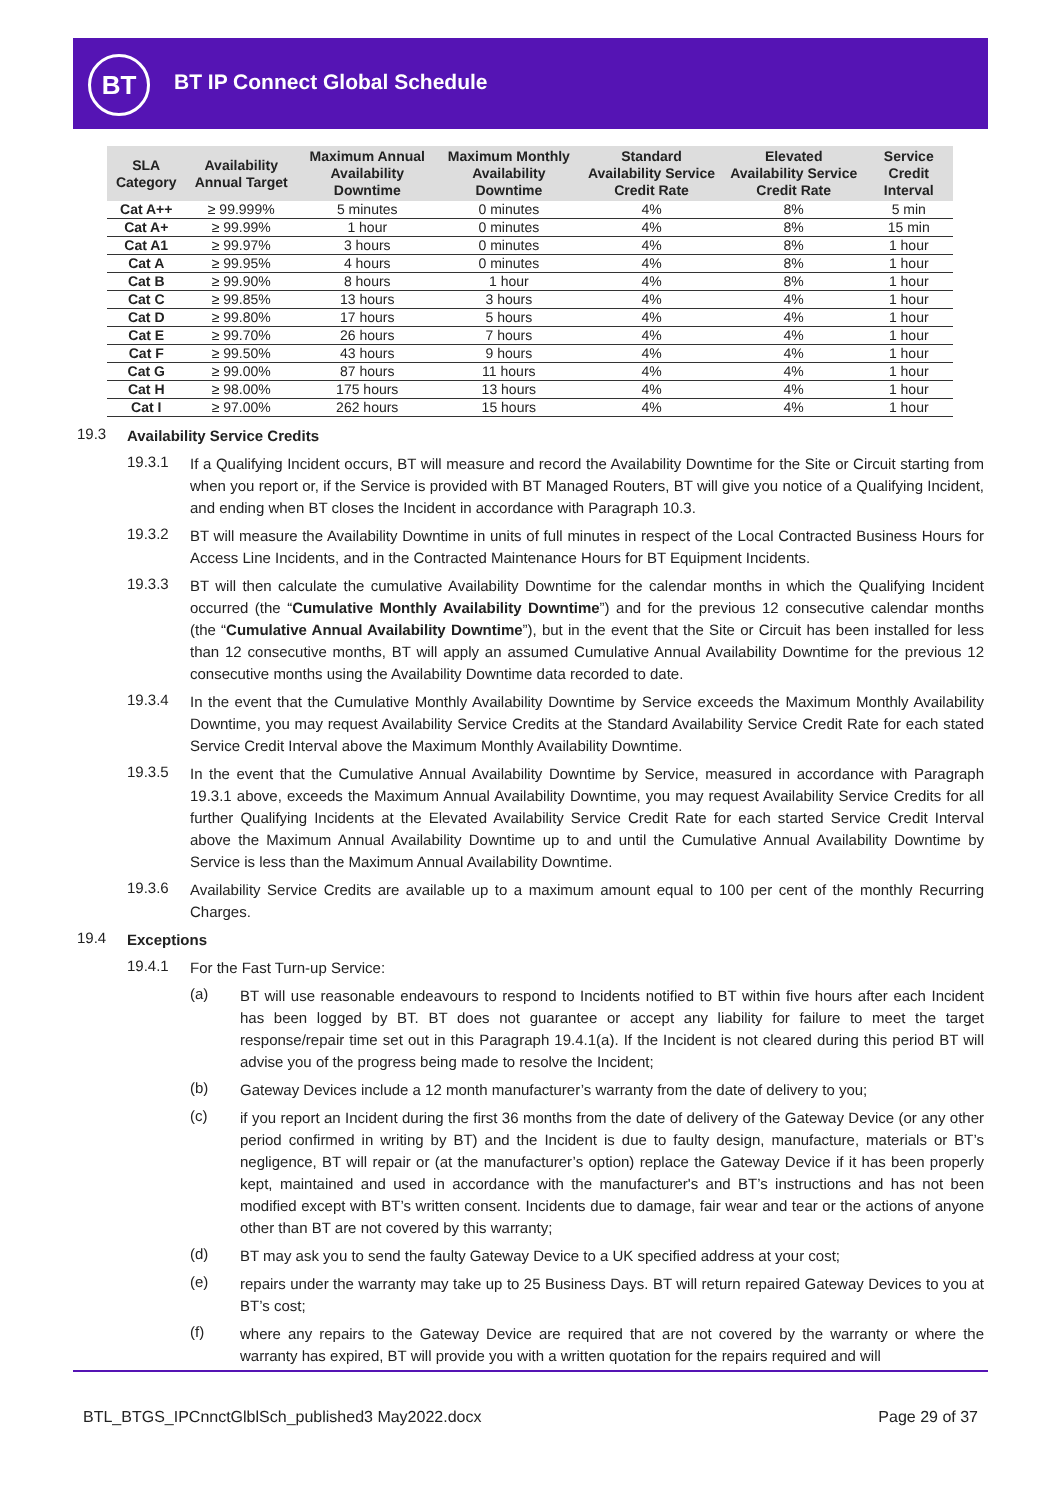BT BT IP Connect Global Schedule
| SLA Category | Availability Annual Target | Maximum Annual Availability Downtime | Maximum Monthly Availability Downtime | Standard Availability Service Credit Rate | Elevated Availability Service Credit Rate | Service Credit Interval |
| --- | --- | --- | --- | --- | --- | --- |
| Cat A++ | ≥ 99.999% | 5 minutes | 0 minutes | 4% | 8% | 5 min |
| Cat A+ | ≥ 99.99% | 1 hour | 0 minutes | 4% | 8% | 15 min |
| Cat A1 | ≥ 99.97% | 3 hours | 0 minutes | 4% | 8% | 1 hour |
| Cat A | ≥ 99.95% | 4 hours | 0 minutes | 4% | 8% | 1 hour |
| Cat B | ≥ 99.90% | 8 hours | 1 hour | 4% | 8% | 1 hour |
| Cat C | ≥ 99.85% | 13 hours | 3 hours | 4% | 4% | 1 hour |
| Cat D | ≥ 99.80% | 17 hours | 5 hours | 4% | 4% | 1 hour |
| Cat E | ≥ 99.70% | 26 hours | 7 hours | 4% | 4% | 1 hour |
| Cat F | ≥ 99.50% | 43 hours | 9 hours | 4% | 4% | 1 hour |
| Cat G | ≥ 99.00% | 87 hours | 11 hours | 4% | 4% | 1 hour |
| Cat H | ≥ 98.00% | 175 hours | 13 hours | 4% | 4% | 1 hour |
| Cat I | ≥ 97.00% | 262 hours | 15 hours | 4% | 4% | 1 hour |
19.3
Availability Service Credits
19.3.1
If a Qualifying Incident occurs, BT will measure and record the Availability Downtime for the Site or Circuit starting from when you report or, if the Service is provided with BT Managed Routers, BT will give you notice of a Qualifying Incident, and ending when BT closes the Incident in accordance with Paragraph 10.3.
19.3.2
BT will measure the Availability Downtime in units of full minutes in respect of the Local Contracted Business Hours for Access Line Incidents, and in the Contracted Maintenance Hours for BT Equipment Incidents.
19.3.3
BT will then calculate the cumulative Availability Downtime for the calendar months in which the Qualifying Incident occurred (the “Cumulative Monthly Availability Downtime”) and for the previous 12 consecutive calendar months (the “Cumulative Annual Availability Downtime”), but in the event that the Site or Circuit has been installed for less than 12 consecutive months, BT will apply an assumed Cumulative Annual Availability Downtime for the previous 12 consecutive months using the Availability Downtime data recorded to date.
19.3.4
In the event that the Cumulative Monthly Availability Downtime by Service exceeds the Maximum Monthly Availability Downtime, you may request Availability Service Credits at the Standard Availability Service Credit Rate for each stated Service Credit Interval above the Maximum Monthly Availability Downtime.
19.3.5
In the event that the Cumulative Annual Availability Downtime by Service, measured in accordance with Paragraph 19.3.1 above, exceeds the Maximum Annual Availability Downtime, you may request Availability Service Credits for all further Qualifying Incidents at the Elevated Availability Service Credit Rate for each started Service Credit Interval above the Maximum Annual Availability Downtime up to and until the Cumulative Annual Availability Downtime by Service is less than the Maximum Annual Availability Downtime.
19.3.6
Availability Service Credits are available up to a maximum amount equal to 100 per cent of the monthly Recurring Charges.
19.4
Exceptions
19.4.1
For the Fast Turn-up Service:
(a)
BT will use reasonable endeavours to respond to Incidents notified to BT within five hours after each Incident has been logged by BT. BT does not guarantee or accept any liability for failure to meet the target response/repair time set out in this Paragraph 19.4.1(a). If the Incident is not cleared during this period BT will advise you of the progress being made to resolve the Incident;
(b)
Gateway Devices include a 12 month manufacturer’s warranty from the date of delivery to you;
(c)
if you report an Incident during the first 36 months from the date of delivery of the Gateway Device (or any other period confirmed in writing by BT) and the Incident is due to faulty design, manufacture, materials or BT’s negligence, BT will repair or (at the manufacturer’s option) replace the Gateway Device if it has been properly kept, maintained and used in accordance with the manufacturer's and BT’s instructions and has not been modified except with BT’s written consent. Incidents due to damage, fair wear and tear or the actions of anyone other than BT are not covered by this warranty;
(d)
BT may ask you to send the faulty Gateway Device to a UK specified address at your cost;
(e)
repairs under the warranty may take up to 25 Business Days. BT will return repaired Gateway Devices to you at BT’s cost;
(f)
where any repairs to the Gateway Device are required that are not covered by the warranty or where the warranty has expired, BT will provide you with a written quotation for the repairs required and will
BTL_BTGS_IPCnnctGlblSch_published3 May2022.docx Page 29 of 37